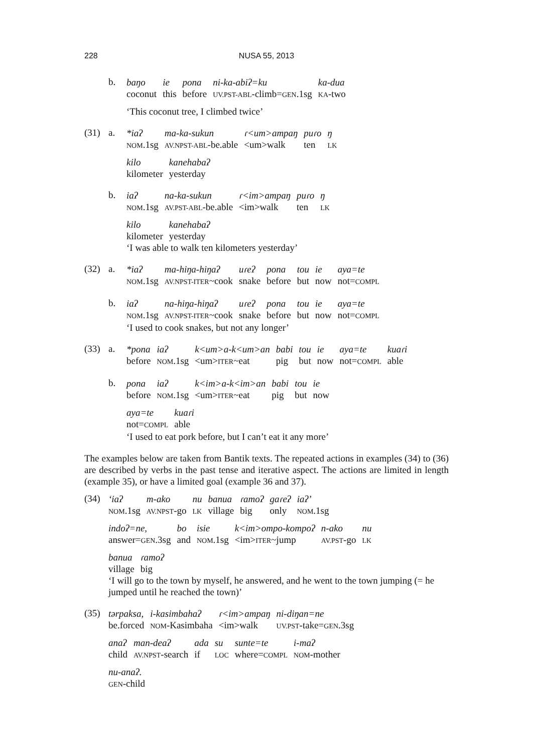228
NUSA 55, 2013
b.
| baŋo | ie | pona | ni-ka-abiʔ=ku | ka-dua |
| coconut | this | before | UV.PST-ABL -climb= GEN .1sg | KA -two |
‘This coconut tree, I climbed twice’
(31) a.
| *iaʔ | ma-ka-sukun | ɾ<um>ampaŋ | puɾo | ŋ |
| NOM .1sg | AV.NPST-ABL -be.able | <um>walk | ten | LK |
| kilo | kanehabaʔ |
| kilometer | yesterday |
b.
| iaʔ | na-ka-sukun | ɾ<im>ampaŋ | puɾo | ŋ |
| NOM .1sg | AV.PST-ABL -be.able | <im>walk | ten | LK |
| kilo | kanehabaʔ |
| kilometer | yesterday |
‘I was able to walk ten kilometers yesterday’
(32) a.
| *iaʔ | ma-hiŋa-hiŋaʔ | uɾeʔ | pona | tou | ie | aya=te |
| NOM .1sg | AV.NPST-ITER ~cook | snake | before | but | now | not= COMPL |
b.
| iaʔ | na-hiŋa-hiŋaʔ | uɾeʔ | pona | tou | ie | aya=te |
| NOM .1sg | AV.NPST-ITER ~cook | snake | before | but | now | not= COMPL |
‘I used to cook snakes, but not any longer’
(33) a.
| *pona | iaʔ | k<um>a-k<um>an | babi | tou | ie | aya=te | kuaɾi |
| before | NOM .1sg | <um> ITER ~eat | pig | but | now | not= COMPL | able |
b.
| pona | iaʔ | k<im>a-k<im>an | babi | tou | ie |
| before | NOM .1sg | <um> ITER ~eat | pig | but | now |
| aya=te | kuaɾi |
| not= COMPL | able |
‘I used to eat pork before, but I can’t eat it any more’
The examples below are taken from Bantik texts. The repeated actions in examples (34) to (36) are described by verbs in the past tense and iterative aspect. The actions are limited in length (example 35), or have a limited goal (example 36 and 37).
(34)
| ‘iaʔ | m-ako | nu | banua | ɾamoʔ | gaɾeʔ | iaʔ’ |
| NOM .1sg | AV.NPST -go | LK | village | big | only | NOM .1sg |
| indoʔ=ne, | bo | isie | k<im>ompo-kompoʔ | n-ako | nu |
| answer= GEN .3sg | and | NOM .1sg | <im> ITER ~jump | AV.PST -go | LK |
| banua | ɾamoʔ |
| village | big |
‘I will go to the town by myself, he answered, and he went to the town jumping (= he jumped until he reached the town)’
(35)
| tərpaksa, | i-kasimbahaʔ | ɾ<im>ampaŋ | ni-diŋan=ne |
| be.forced | NOM -Kasimbaha | <im>walk | UV.PST -take= GEN .3sg |
| anaʔ | man-deaʔ | ada | su | sunte=te | i-maʔ |
| child | AV.NPST -search | if | LOC | where= COMPL | NOM -mother |
| nu-anaʔ. |
| GEN -child |